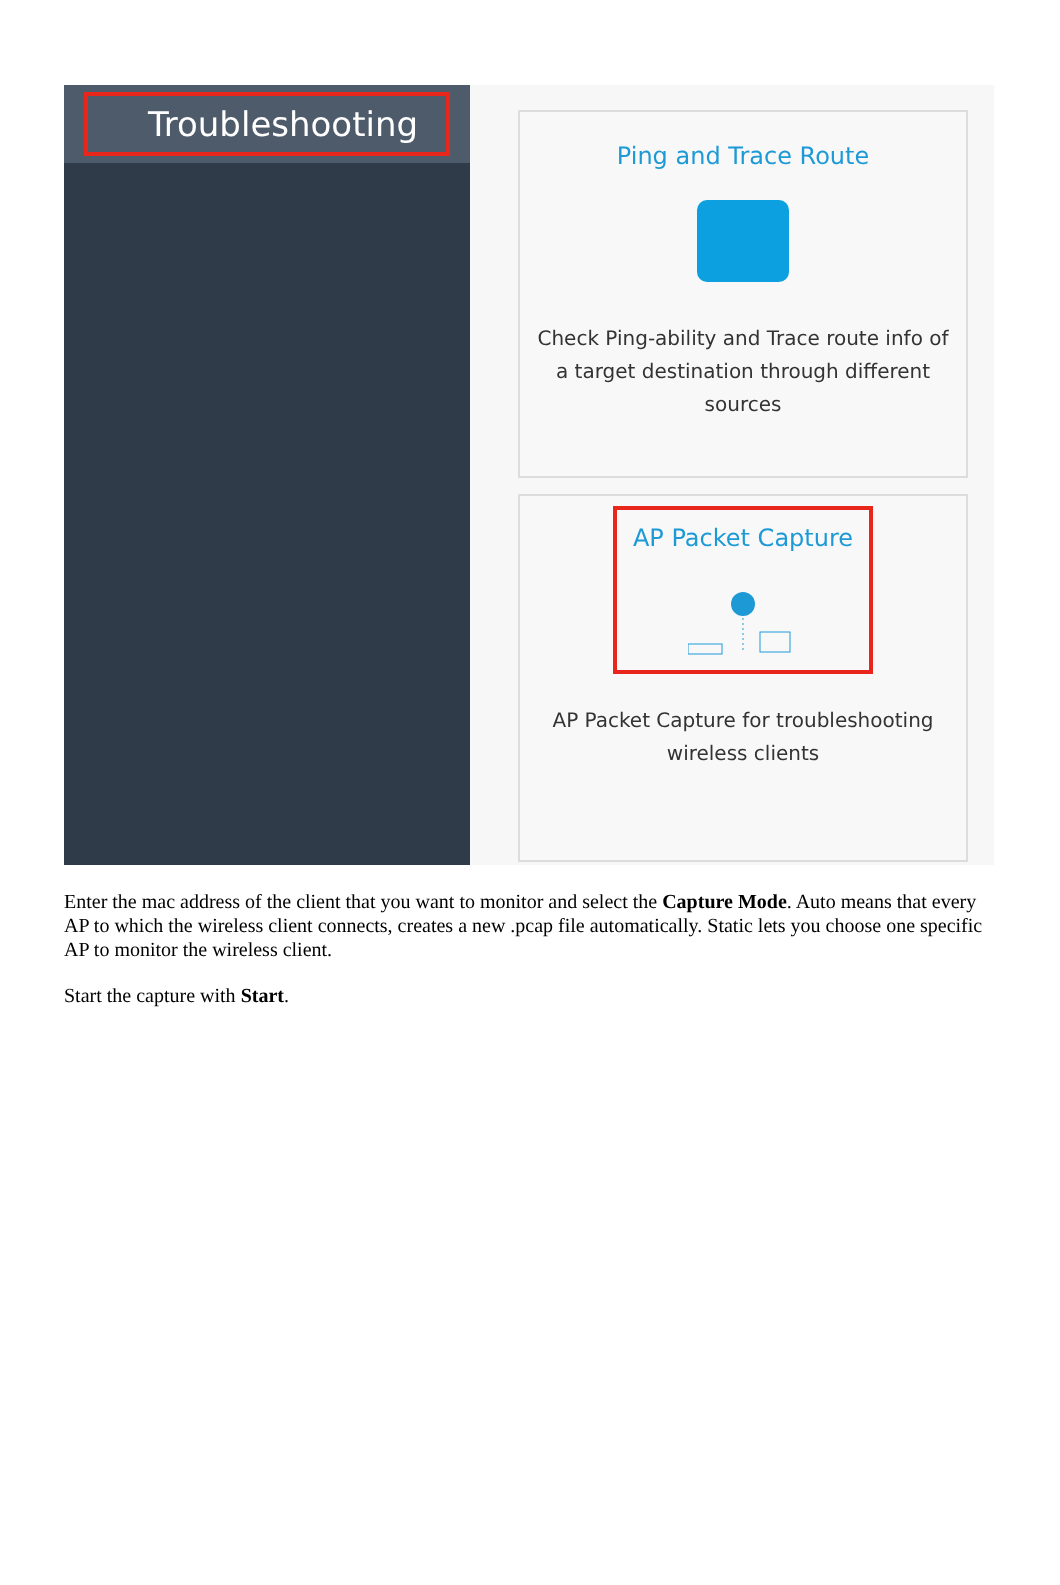Troubleshooting
Ping and Trace Route
Check Ping-ability and Trace route info of a target destination through different sources
AP Packet Capture
AP Packet Capture for troubleshooting wireless clients
Enter the mac address of the client that you want to monitor and select the Capture Mode. Auto means that every AP to which the wireless client connects, creates a new .pcap file automatically. Static lets you choose one specific AP to monitor the wireless client.
Start the capture with Start.